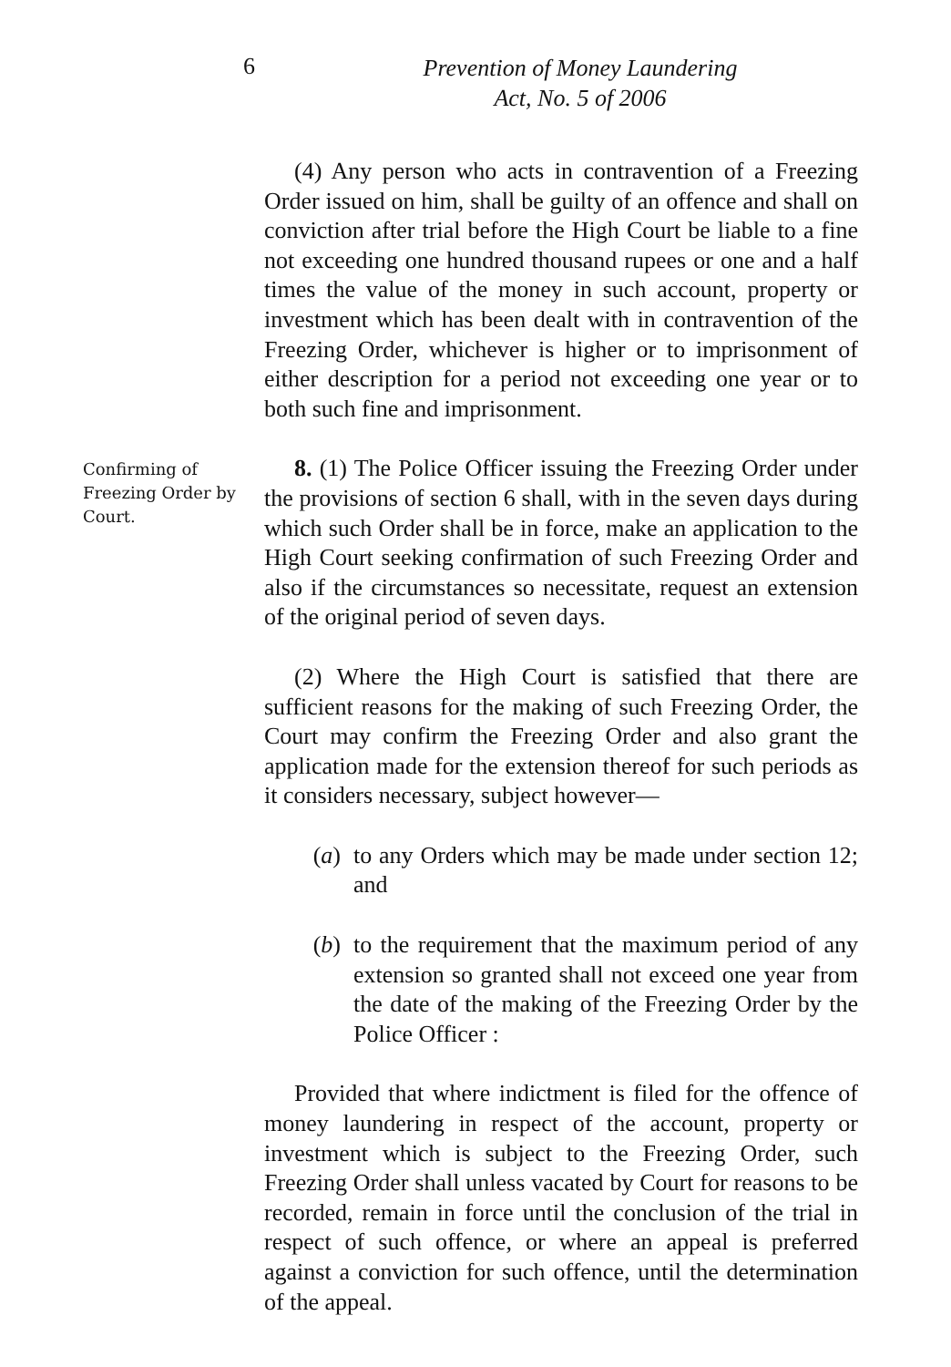6
Prevention of Money Laundering
Act, No. 5 of 2006
(4) Any person who acts in contravention of a Freezing Order issued on him, shall be guilty of an offence and shall on conviction after trial before the High Court be liable to a fine not exceeding one hundred thousand rupees or one and a half times the value of the money in such account, property or investment which has been dealt with in contravention of the Freezing Order, whichever is higher or to imprisonment of either description for a period not exceeding one year or to both such fine and imprisonment.
Confirming of Freezing Order by Court.
8. (1) The Police Officer issuing the Freezing Order under the provisions of section 6 shall, with in the seven days during which such Order shall be in force, make an application to the High Court seeking confirmation of such Freezing Order and also if the circumstances so necessitate, request an extension of the original period of seven days.
(2) Where the High Court is satisfied that there are sufficient reasons for the making of such Freezing Order, the Court may confirm the Freezing Order and also grant the application made for the extension thereof for such periods as it considers necessary, subject however—
(a) to any Orders which may be made under section 12; and
(b) to the requirement that the maximum period of any extension so granted shall not exceed one year from the date of the making of the Freezing Order by the Police Officer :
Provided that where indictment is filed for the offence of money laundering in respect of the account, property or investment which is subject to the Freezing Order, such Freezing Order shall unless vacated by Court for reasons to be recorded, remain in force until the conclusion of the trial in respect of such offence, or where an appeal is preferred against a conviction for such offence, until the determination of the appeal.